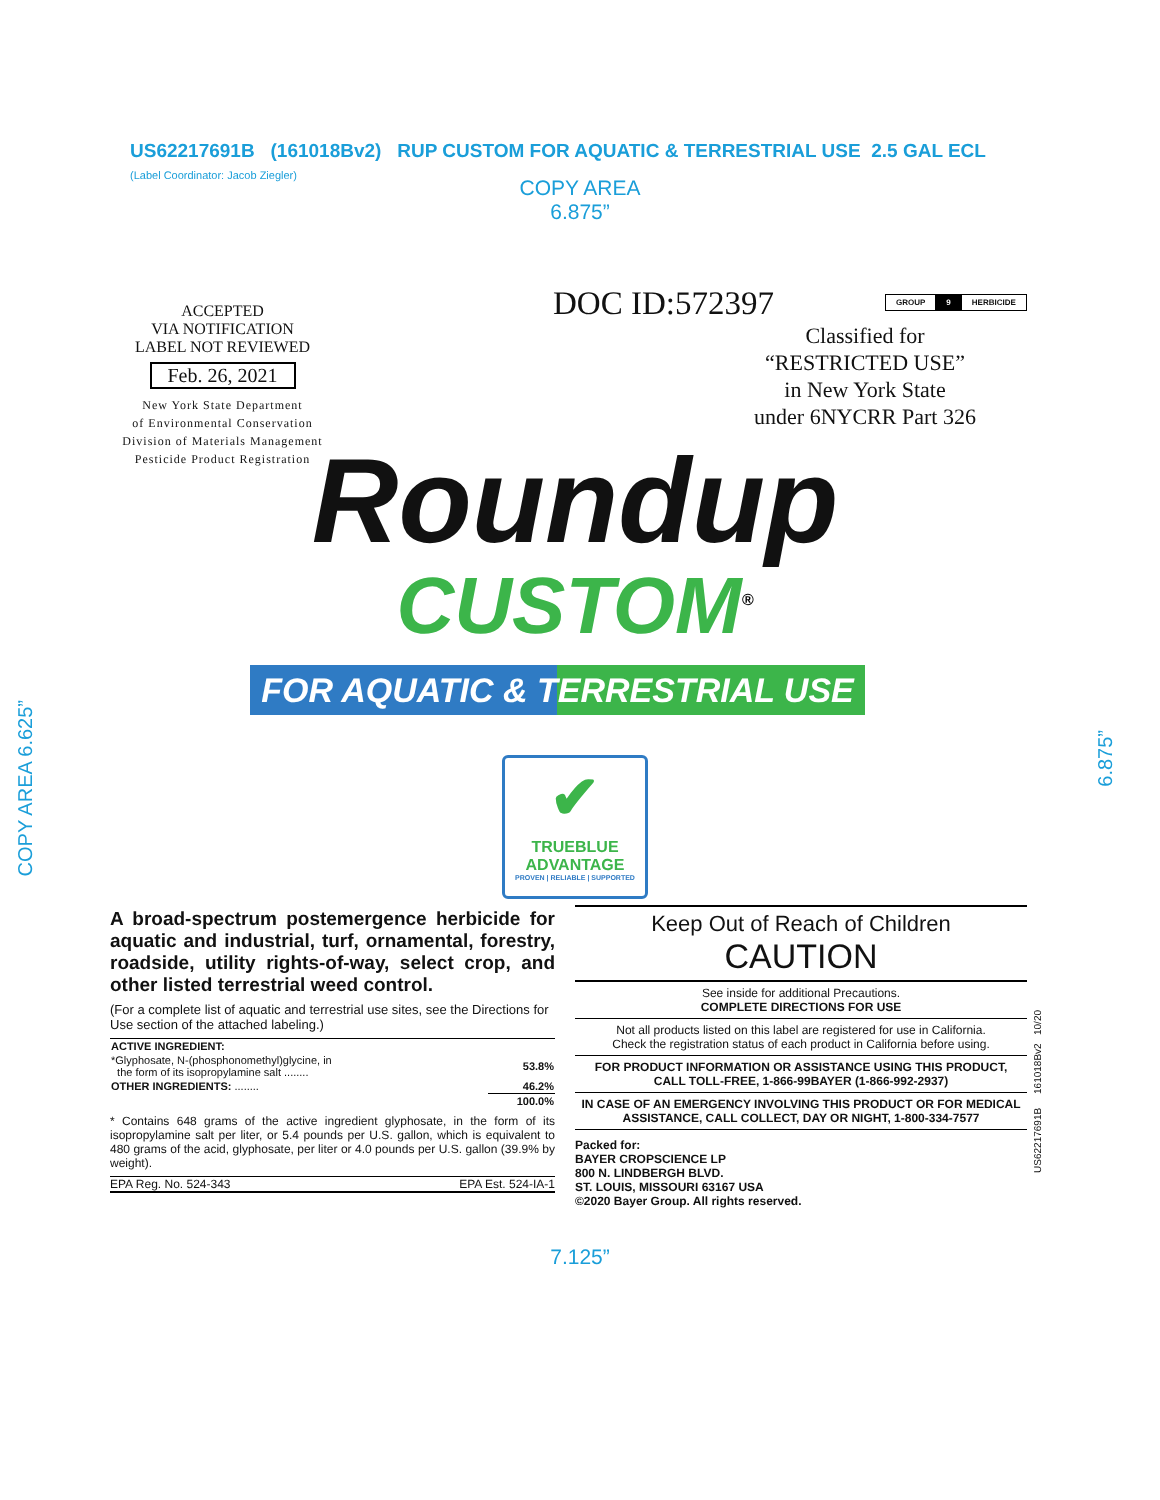US62217691B (161018Bv2) RUP CUSTOM FOR AQUATIC & TERRESTRIAL USE 2.5 GAL ECL
(Label Coordinator: Jacob Ziegler)
COPY AREA
6.875”
ACCEPTED
VIA NOTIFICATION
LABEL NOT REVIEWED
Feb. 26, 2021
New York State Department
of Environmental Conservation
Division of Materials Management
Pesticide Product Registration
DOC ID:572397
| GROUP | 9 | HERBICIDE |
Classified for
“RESTRICTED USE”
in New York State
under 6NYCRR Part 326
Roundup
CUSTOM<sup>®</sup>
FOR AQUATIC & TERRESTRIAL USE
✔
TRUEBLUE
ADVANTAGE
PROVEN | RELIABLE | SUPPORTED
A broad-spectrum postemergence herbicide for aquatic and industrial, turf, ornamental, forestry, roadside, utility rights-of-way, select crop, and other listed terrestrial weed control.
(For a complete list of aquatic and terrestrial use sites, see the Directions for Use section of the attached labeling.)
| ACTIVE INGREDIENT: | |
| --- | --- |
| *Glyphosate, N-(phosphonomethyl)glycine, in the form of its isopropylamine salt ........ | 53.8% |
| OTHER INGREDIENTS: ........ | 46.2% |
| | 100.0% |
* Contains 648 grams of the active ingredient glyphosate, in the form of its isopropylamine salt per liter, or 5.4 pounds per U.S. gallon, which is equivalent to 480 grams of the acid, glyphosate, per liter or 4.0 pounds per U.S. gallon (39.9% by weight).
EPA Reg. No. 524-343 EPA Est. 524-IA-1
Keep Out of Reach of Children
CAUTION
See inside for additional Precautions.
COMPLETE DIRECTIONS FOR USE
Not all products listed on this label are registered for use in California.
Check the registration status of each product in California before using.
FOR PRODUCT INFORMATION OR ASSISTANCE USING THIS PRODUCT,
CALL TOLL-FREE, 1-866-99BAYER (1-866-992-2937)
IN CASE OF AN EMERGENCY INVOLVING THIS PRODUCT OR FOR MEDICAL ASSISTANCE, CALL COLLECT, DAY OR NIGHT, 1-800-334-7577
Packed for:
BAYER CROPSCIENCE LP
800 N. LINDBERGH BLVD.
ST. LOUIS, MISSOURI 63167 USA
©2020 Bayer Group. All rights reserved.
US62217691B 161018Bv2 10/20
COPY AREA 6.625”
6.875”
7.125”